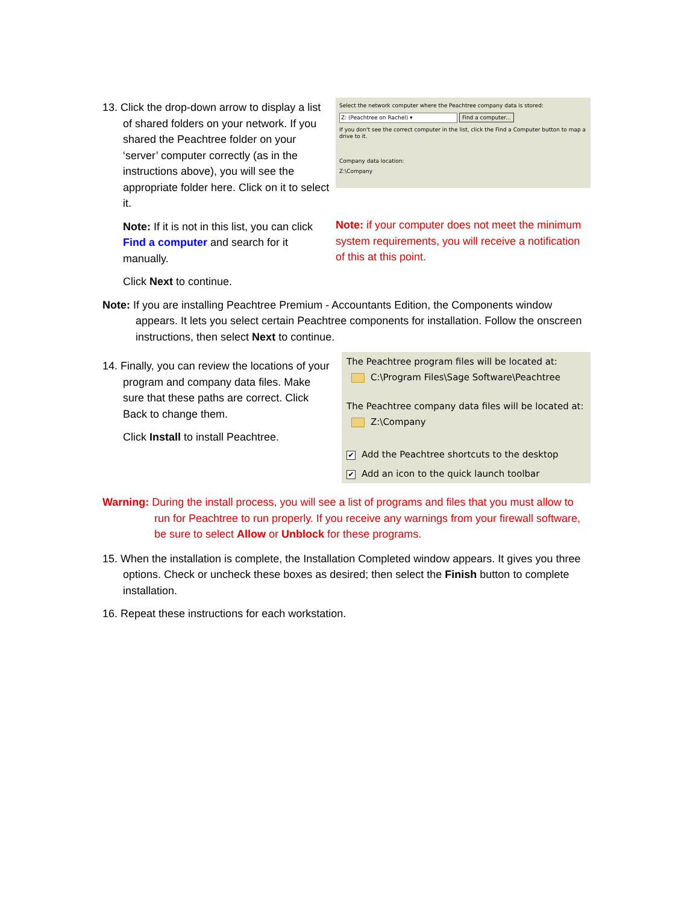13. Click the drop-down arrow to display a list of shared folders on your network. If you shared the Peachtree folder on your ‘server’ computer correctly (as in the instructions above), you will see the appropriate folder here. Click on it to select it.
Note: If it is not in this list, you can click Find a computer and search for it manually.
Click Next to continue.
Select the network computer where the Peachtree company data is stored:
Z: (Peachtree on Rachel) ▾ Find a computer...
If you don't see the correct computer in the list, click the Find a Computer button to map a drive to it.
Company data location:
Z:\Company
Note: if your computer does not meet the minimum system requirements, you will receive a notification of this at this point.
Note: If you are installing Peachtree Premium - Accountants Edition, the Components window appears. It lets you select certain Peachtree components for installation. Follow the onscreen instructions, then select Next to continue.
14. Finally, you can review the locations of your program and company data files. Make sure that these paths are correct. Click Back to change them.
Click Install to install Peachtree.
The Peachtree program files will be located at:
C:\Program Files\Sage Software\Peachtree
The Peachtree company data files will be located at:
Z:\Company
✔ Add the Peachtree shortcuts to the desktop
✔ Add an icon to the quick launch toolbar
Warning: During the install process, you will see a list of programs and files that you must allow to run for Peachtree to run properly. If you receive any warnings from your firewall software, be sure to select Allow or Unblock for these programs.
15. When the installation is complete, the Installation Completed window appears. It gives you three options. Check or uncheck these boxes as desired; then select the Finish button to complete installation.
16. Repeat these instructions for each workstation.